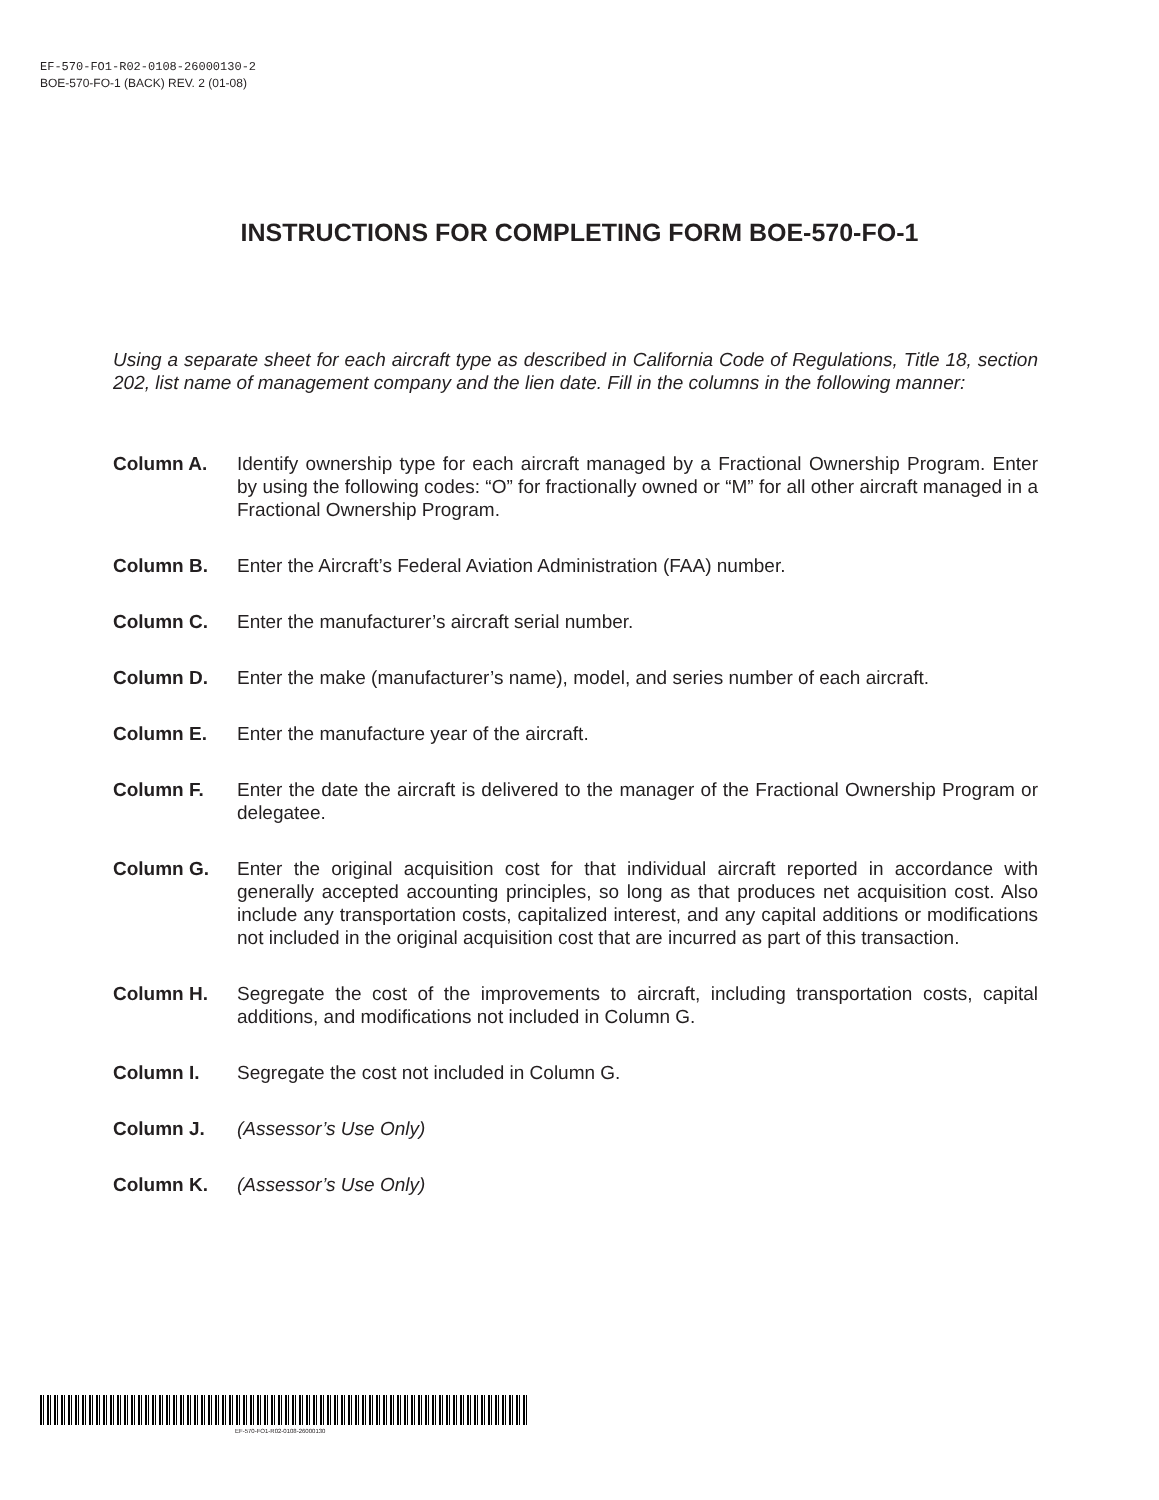EF-570-FO1-R02-0108-26000130-2
BOE-570-FO-1 (BACK) REV. 2 (01-08)
INSTRUCTIONS FOR COMPLETING FORM BOE-570-FO-1
Using a separate sheet for each aircraft type as described in California Code of Regulations, Title 18, section 202, list name of management company and the lien date. Fill in the columns in the following manner:
Column A. Identify ownership type for each aircraft managed by a Fractional Ownership Program. Enter by using the following codes: “O” for fractionally owned or “M” for all other aircraft managed in a Fractional Ownership Program.
Column B. Enter the Aircraft’s Federal Aviation Administration (FAA) number.
Column C. Enter the manufacturer’s aircraft serial number.
Column D. Enter the make (manufacturer’s name), model, and series number of each aircraft.
Column E. Enter the manufacture year of the aircraft.
Column F. Enter the date the aircraft is delivered to the manager of the Fractional Ownership Program or delegatee.
Column G. Enter the original acquisition cost for that individual aircraft reported in accordance with generally accepted accounting principles, so long as that produces net acquisition cost. Also include any transportation costs, capitalized interest, and any capital additions or modifications not included in the original acquisition cost that are incurred as part of this transaction.
Column H. Segregate the cost of the improvements to aircraft, including transportation costs, capital additions, and modifications not included in Column G.
Column I. Segregate the cost not included in Column G.
Column J. (Assessor’s Use Only)
Column K. (Assessor’s Use Only)
EF-570-FO1-R02-0108-26000130